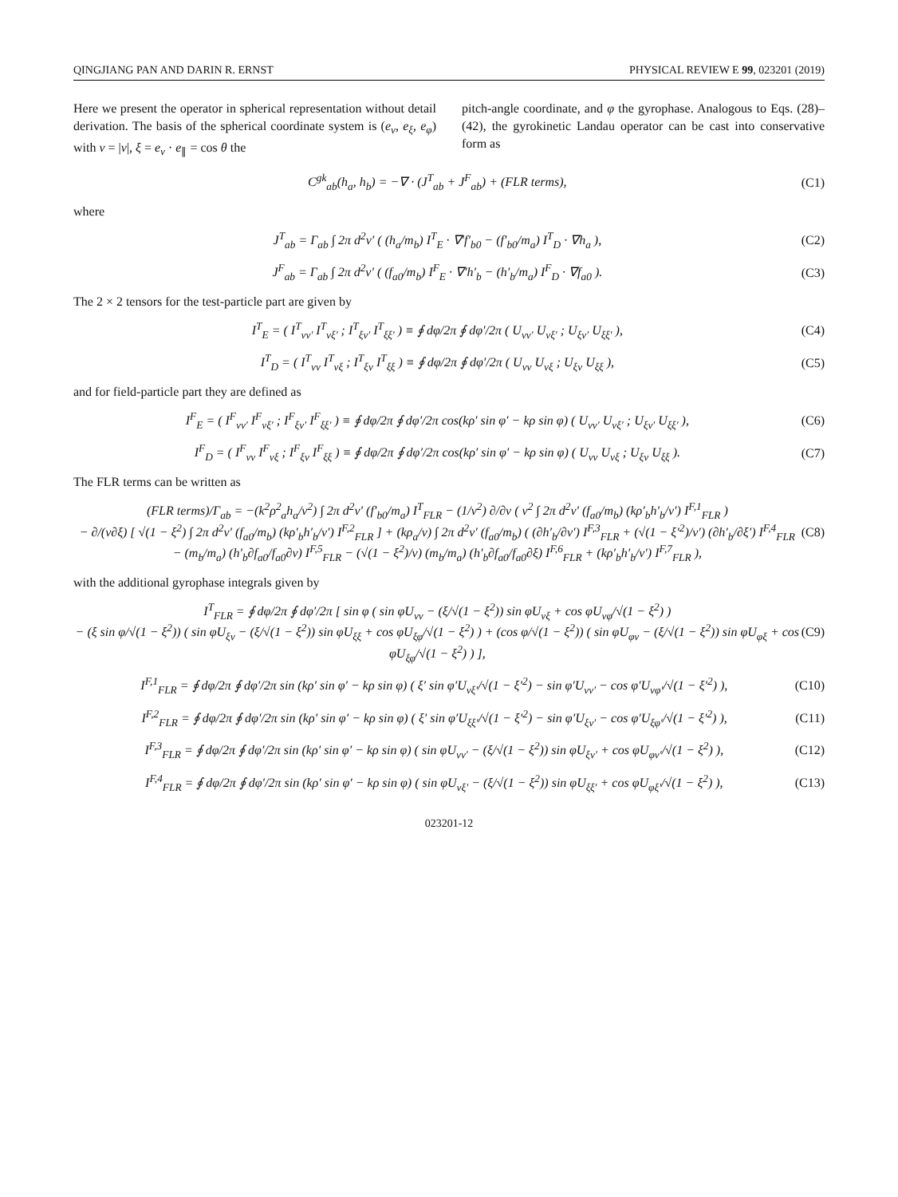QINGJIANG PAN AND DARIN R. ERNST PHYSICAL REVIEW E 99, 023201 (2019)
Here we present the operator in spherical representation without detail derivation. The basis of the spherical coordinate system is (e<sub>v</sub>, e<sub>ξ</sub>, e<sub>φ</sub>) with v = |v|, ξ = e<sub>v</sub> · e<sub>∥</sub> = cos θ the
pitch-angle coordinate, and φ the gyrophase. Analogous to Eqs. (28)–(42), the gyrokinetic Landau operator can be cast into conservative form as
C<sup>gk</sup><sub>ab</sub>(h<sub>a</sub>, h<sub>b</sub>) = −∇ · (J<sup>T</sup><sub>ab</sub> + J<sup>F</sup><sub>ab</sub>) + (FLR terms), (C1)
where
J<sup>T</sup><sub>ab</sub> = Γ<sub>ab</sub> ∫ 2π d<sup>2</sup>v′ ( (h<sub>a</sub>/m<sub>b</sub>) I<sup>T</sup><sub>E</sub> · ∇′f′<sub>b0</sub> − (f′<sub>b0</sub>/m<sub>a</sub>) I<sup>T</sup><sub>D</sub> · ∇h<sub>a</sub> ), (C2)
J<sup>F</sup><sub>ab</sub> = Γ<sub>ab</sub> ∫ 2π d<sup>2</sup>v′ ( (f<sub>a0</sub>/m<sub>b</sub>) I<sup>F</sup><sub>E</sub> · ∇′h′<sub>b</sub> − (h′<sub>b</sub>/m<sub>a</sub>) I<sup>F</sup><sub>D</sub> · ∇f<sub>a0</sub> ). (C3)
The 2 × 2 tensors for the test-particle part are given by
I<sup>T</sup><sub>E</sub> = ( I<sup>T</sup><sub>vv′</sub> I<sup>T</sup><sub>vξ′</sub> ; I<sup>T</sup><sub>ξv′</sub> I<sup>T</sup><sub>ξξ′</sub> ) ≡ ∮ dφ/2π ∮ dφ′/2π ( U<sub>vv′</sub> U<sub>vξ′</sub> ; U<sub>ξv′</sub> U<sub>ξξ′</sub> ), (C4)
I<sup>T</sup><sub>D</sub> = ( I<sup>T</sup><sub>vv</sub> I<sup>T</sup><sub>vξ</sub> ; I<sup>T</sup><sub>ξv</sub> I<sup>T</sup><sub>ξξ</sub> ) ≡ ∮ dφ/2π ∮ dφ′/2π ( U<sub>vv</sub> U<sub>vξ</sub> ; U<sub>ξv</sub> U<sub>ξξ</sub> ), (C5)
and for field-particle part they are defined as
I<sup>F</sup><sub>E</sub> = ( I<sup>F</sup><sub>vv′</sub> I<sup>F</sup><sub>vξ′</sub> ; I<sup>F</sup><sub>ξv′</sub> I<sup>F</sup><sub>ξξ′</sub> ) ≡ ∮ dφ/2π ∮ dφ′/2π cos(kρ′ sin φ′ − kρ sin φ) ( U<sub>vv′</sub> U<sub>vξ′</sub> ; U<sub>ξv′</sub> U<sub>ξξ′</sub> ), (C6)
I<sup>F</sup><sub>D</sub> = ( I<sup>F</sup><sub>vv</sub> I<sup>F</sup><sub>vξ</sub> ; I<sup>F</sup><sub>ξv</sub> I<sup>F</sup><sub>ξξ</sub> ) ≡ ∮ dφ/2π ∮ dφ′/2π cos(kρ′ sin φ′ − kρ sin φ) ( U<sub>vv</sub> U<sub>vξ</sub> ; U<sub>ξv</sub> U<sub>ξξ</sub> ). (C7)
The FLR terms can be written as
(FLR terms)/Γ<sub>ab</sub> = −(k<sup>2</sup>ρ<sup>2</sup><sub>a</sub>h<sub>a</sub>/v<sup>2</sup>) ∫ 2π d<sup>2</sup>v′ (f′<sub>b0</sub>/m<sub>a</sub>) I<sup>T</sup><sub>FLR</sub> − (1/v<sup>2</sup>) ∂/∂v ( v<sup>2</sup> ∫ 2π d<sup>2</sup>v′ (f<sub>a0</sub>/m<sub>b</sub>) (kρ′<sub>b</sub>h′<sub>b</sub>/v′) I<sup>F,1</sup><sub>FLR</sub> )
− ∂/(v∂ξ) [ √(1 − ξ<sup>2</sup>) ∫ 2π d<sup>2</sup>v′ (f<sub>a0</sub>/m<sub>b</sub>) (kρ′<sub>b</sub>h′<sub>b</sub>/v′) I<sup>F,2</sup><sub>FLR</sub> ] + (kρ<sub>a</sub>/v) ∫ 2π d<sup>2</sup>v′ (f<sub>a0</sub>/m<sub>b</sub>) ( (∂h′<sub>b</sub>/∂v′) I<sup>F,3</sup><sub>FLR</sub> + (√(1 − ξ′<sup>2</sup>)/v′) (∂h′<sub>b</sub>/∂ξ′) I<sup>F,4</sup><sub>FLR</sub>
− (m<sub>b</sub>/m<sub>a</sub>) (h′<sub>b</sub>∂f<sub>a0</sub>/f<sub>a0</sub>∂v) I<sup>F,5</sup><sub>FLR</sub> − (√(1 − ξ<sup>2</sup>)/v) (m<sub>b</sub>/m<sub>a</sub>) (h′<sub>b</sub>∂f<sub>a0</sub>/f<sub>a0</sub>∂ξ) I<sup>F,6</sup><sub>FLR</sub> + (kρ′<sub>b</sub>h′<sub>b</sub>/v′) I<sup>F,7</sup><sub>FLR</sub> ), (C8)
with the additional gyrophase integrals given by
I<sup>T</sup><sub>FLR</sub> = ∮ dφ/2π ∮ dφ′/2π [ sin φ ( sin φU<sub>vv</sub> − (ξ/√(1 − ξ<sup>2</sup>)) sin φU<sub>vξ</sub> + cos φU<sub>vφ</sub>/√(1 − ξ<sup>2</sup>) )
− (ξ sin φ/√(1 − ξ<sup>2</sup>)) ( sin φU<sub>ξv</sub> − (ξ/√(1 − ξ<sup>2</sup>)) sin φU<sub>ξξ</sub> + cos φU<sub>ξφ</sub>/√(1 − ξ<sup>2</sup>) ) + (cos φ/√(1 − ξ<sup>2</sup>)) ( sin φU<sub>φv</sub> − (ξ/√(1 − ξ<sup>2</sup>)) sin φU<sub>φξ</sub> + cos φU<sub>ξφ</sub>/√(1 − ξ<sup>2</sup>) ) ], (C9)
I<sup>F,1</sup><sub>FLR</sub> = ∮ dφ/2π ∮ dφ′/2π sin (kρ′ sin φ′ − kρ sin φ) ( ξ′ sin φ′U<sub>vξ′</sub>/√(1 − ξ′<sup>2</sup>) − sin φ′U<sub>vv′</sub> − cos φ′U<sub>vφ′</sub>/√(1 − ξ′<sup>2</sup>) ), (C10)
I<sup>F,2</sup><sub>FLR</sub> = ∮ dφ/2π ∮ dφ′/2π sin (kρ′ sin φ′ − kρ sin φ) ( ξ′ sin φ′U<sub>ξξ′</sub>/√(1 − ξ′<sup>2</sup>) − sin φ′U<sub>ξv′</sub> − cos φ′U<sub>ξφ′</sub>/√(1 − ξ′<sup>2</sup>) ), (C11)
I<sup>F,3</sup><sub>FLR</sub> = ∮ dφ/2π ∮ dφ′/2π sin (kρ′ sin φ′ − kρ sin φ) ( sin φU<sub>vv′</sub> − (ξ/√(1 − ξ<sup>2</sup>)) sin φU<sub>ξv′</sub> + cos φU<sub>φv′</sub>/√(1 − ξ<sup>2</sup>) ), (C12)
I<sup>F,4</sup><sub>FLR</sub> = ∮ dφ/2π ∮ dφ′/2π sin (kρ′ sin φ′ − kρ sin φ) ( sin φU<sub>vξ′</sub> − (ξ/√(1 − ξ<sup>2</sup>)) sin φU<sub>ξξ′</sub> + cos φU<sub>φξ′</sub>/√(1 − ξ<sup>2</sup>) ), (C13)
023201-12